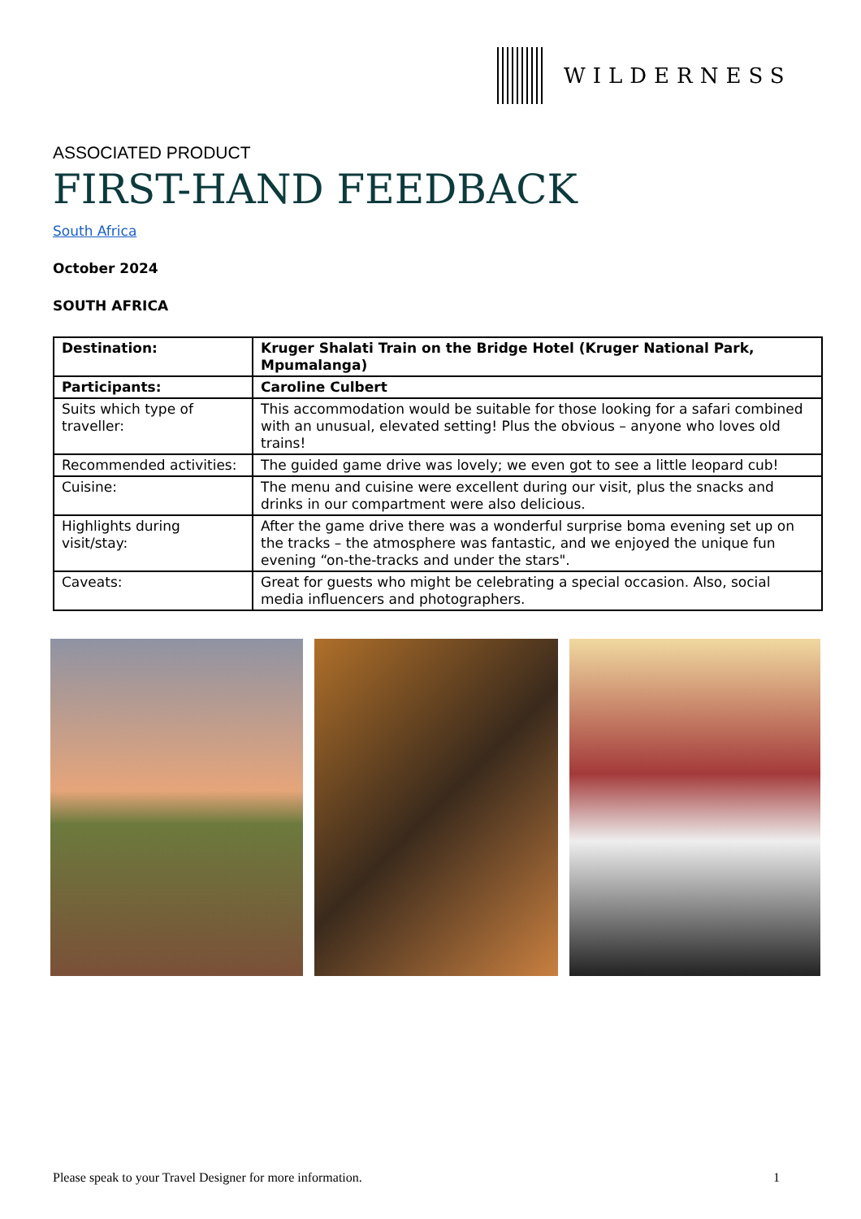WILDERNESS
ASSOCIATED PRODUCT
FIRST-HAND FEEDBACK
South Africa
October 2024
SOUTH AFRICA
| Destination: | Kruger Shalati Train on the Bridge Hotel (Kruger National Park, Mpumalanga) |
| Participants: | Caroline Culbert |
| Suits which type of traveller: | This accommodation would be suitable for those looking for a safari combined with an unusual, elevated setting! Plus the obvious – anyone who loves old trains! |
| Recommended activities: | The guided game drive was lovely; we even got to see a little leopard cub! |
| Cuisine: | The menu and cuisine were excellent during our visit, plus the snacks and drinks in our compartment were also delicious. |
| Highlights during visit/stay: | After the game drive there was a wonderful surprise boma evening set up on the tracks – the atmosphere was fantastic, and we enjoyed the unique fun evening “on-the-tracks and under the stars". |
| Caveats: | Great for guests who might be celebrating a special occasion. Also, social media influencers and photographers. |
Please speak to your Travel Designer for more information. 1